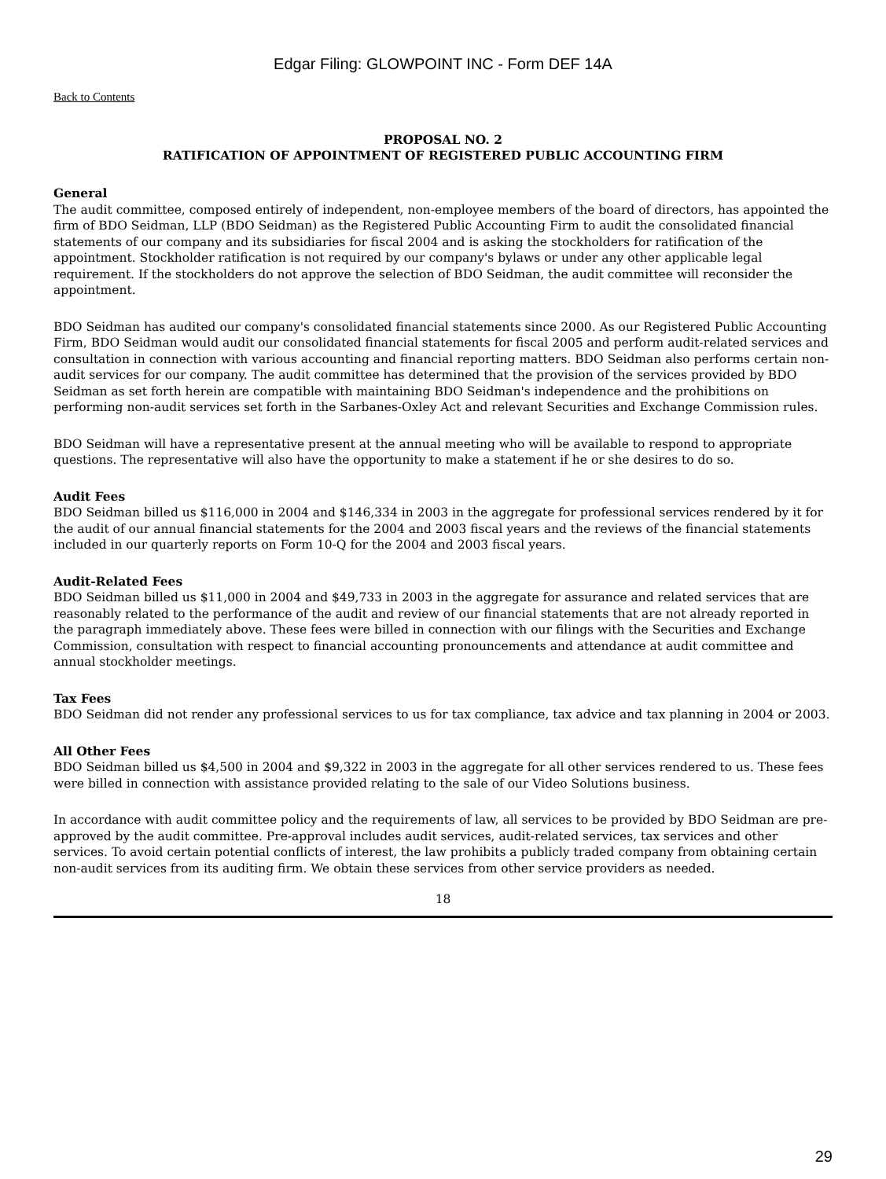Edgar Filing: GLOWPOINT INC - Form DEF 14A
Back to Contents
PROPOSAL NO. 2
RATIFICATION OF APPOINTMENT OF REGISTERED PUBLIC ACCOUNTING FIRM
General
The audit committee, composed entirely of independent, non-employee members of the board of directors, has appointed the firm of BDO Seidman, LLP (BDO Seidman) as the Registered Public Accounting Firm to audit the consolidated financial statements of our company and its subsidiaries for fiscal 2004 and is asking the stockholders for ratification of the appointment. Stockholder ratification is not required by our company's bylaws or under any other applicable legal requirement. If the stockholders do not approve the selection of BDO Seidman, the audit committee will reconsider the appointment.
BDO Seidman has audited our company's consolidated financial statements since 2000. As our Registered Public Accounting Firm, BDO Seidman would audit our consolidated financial statements for fiscal 2005 and perform audit-related services and consultation in connection with various accounting and financial reporting matters. BDO Seidman also performs certain non-audit services for our company. The audit committee has determined that the provision of the services provided by BDO Seidman as set forth herein are compatible with maintaining BDO Seidman's independence and the prohibitions on performing non-audit services set forth in the Sarbanes-Oxley Act and relevant Securities and Exchange Commission rules.
BDO Seidman will have a representative present at the annual meeting who will be available to respond to appropriate questions. The representative will also have the opportunity to make a statement if he or she desires to do so.
Audit Fees
BDO Seidman billed us $116,000 in 2004 and $146,334 in 2003 in the aggregate for professional services rendered by it for the audit of our annual financial statements for the 2004 and 2003 fiscal years and the reviews of the financial statements included in our quarterly reports on Form 10-Q for the 2004 and 2003 fiscal years.
Audit-Related Fees
BDO Seidman billed us $11,000 in 2004 and $49,733 in 2003 in the aggregate for assurance and related services that are reasonably related to the performance of the audit and review of our financial statements that are not already reported in the paragraph immediately above. These fees were billed in connection with our filings with the Securities and Exchange Commission, consultation with respect to financial accounting pronouncements and attendance at audit committee and annual stockholder meetings.
Tax Fees
BDO Seidman did not render any professional services to us for tax compliance, tax advice and tax planning in 2004 or 2003.
All Other Fees
BDO Seidman billed us $4,500 in 2004 and $9,322 in 2003 in the aggregate for all other services rendered to us. These fees were billed in connection with assistance provided relating to the sale of our Video Solutions business.
In accordance with audit committee policy and the requirements of law, all services to be provided by BDO Seidman are pre-approved by the audit committee. Pre-approval includes audit services, audit-related services, tax services and other services. To avoid certain potential conflicts of interest, the law prohibits a publicly traded company from obtaining certain non-audit services from its auditing firm. We obtain these services from other service providers as needed.
18
29